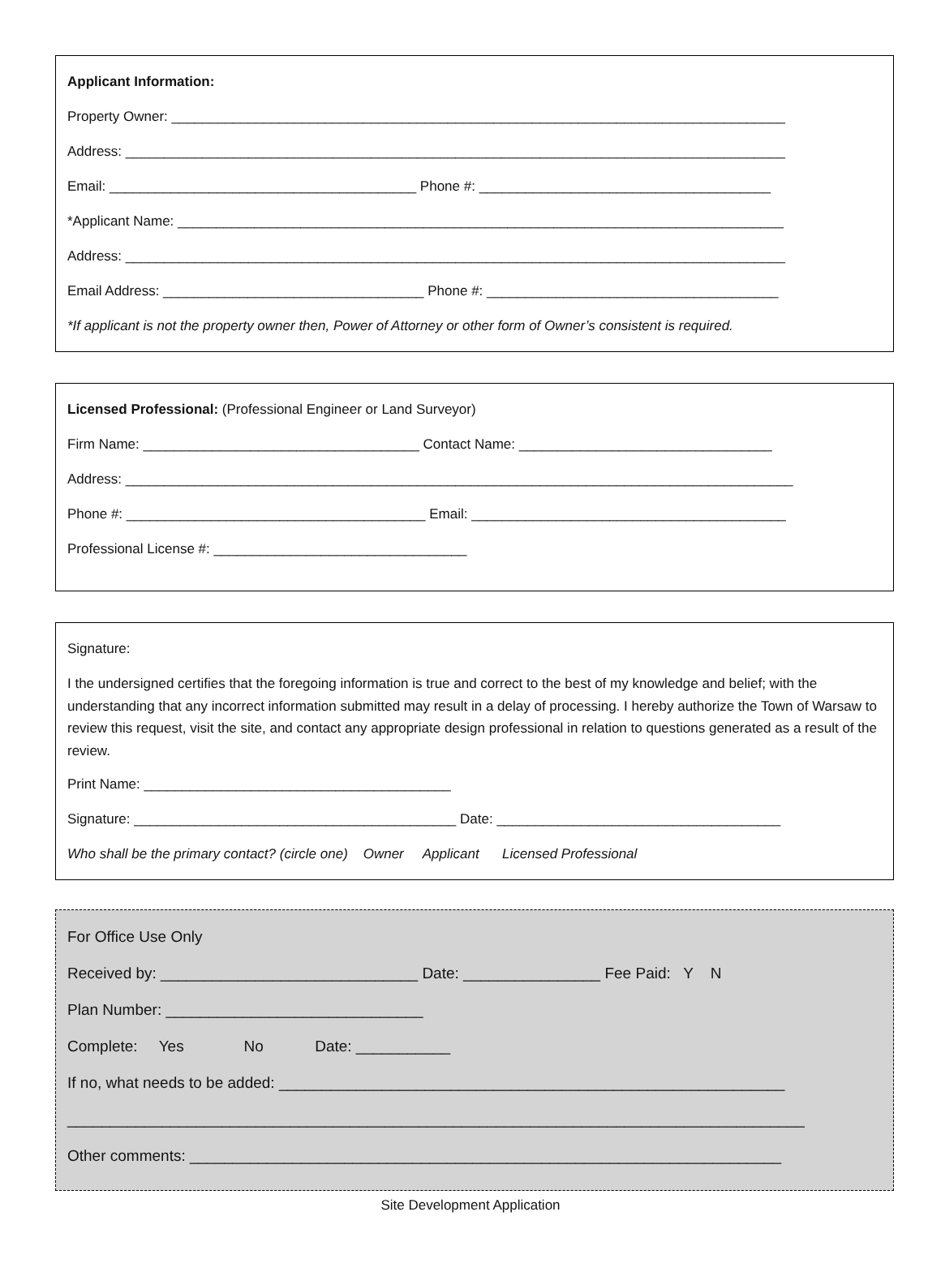Applicant Information:
Property Owner: ________________________________________________________________________________
Address: ______________________________________________________________________________________
Email: ________________________________________ Phone #: ______________________________________
*Applicant Name: _______________________________________________________________________________
Address: ______________________________________________________________________________________
Email Address: __________________________________ Phone #: ______________________________________
*If applicant is not the property owner then, Power of Attorney or other form of Owner’s consistent is required.
Licensed Professional: (Professional Engineer or Land Surveyor)
Firm Name: ____________________________________ Contact Name: _________________________________
Address: _______________________________________________________________________________________
Phone #: _______________________________________ Email: _________________________________________
Professional License #: _________________________________
Signature:
I the undersigned certifies that the foregoing information is true and correct to the best of my knowledge and belief; with the understanding that any incorrect information submitted may result in a delay of processing. I hereby authorize the Town of Warsaw to review this request, visit the site, and contact any appropriate design professional in relation to questions generated as a result of the review.
Print Name: ________________________________________
Signature: __________________________________________ Date: _____________________________________
Who shall be the primary contact? (circle one) Owner Applicant Licensed Professional
For Office Use Only
Received by: ______________________________ Date: ________________ Fee Paid: Y N
Plan Number: ______________________________
Complete: Yes No Date: ___________
If no, what needs to be added: ___________________________________________________________
______________________________________________________________________________________
Other comments: _____________________________________________________________________
Site Development Application